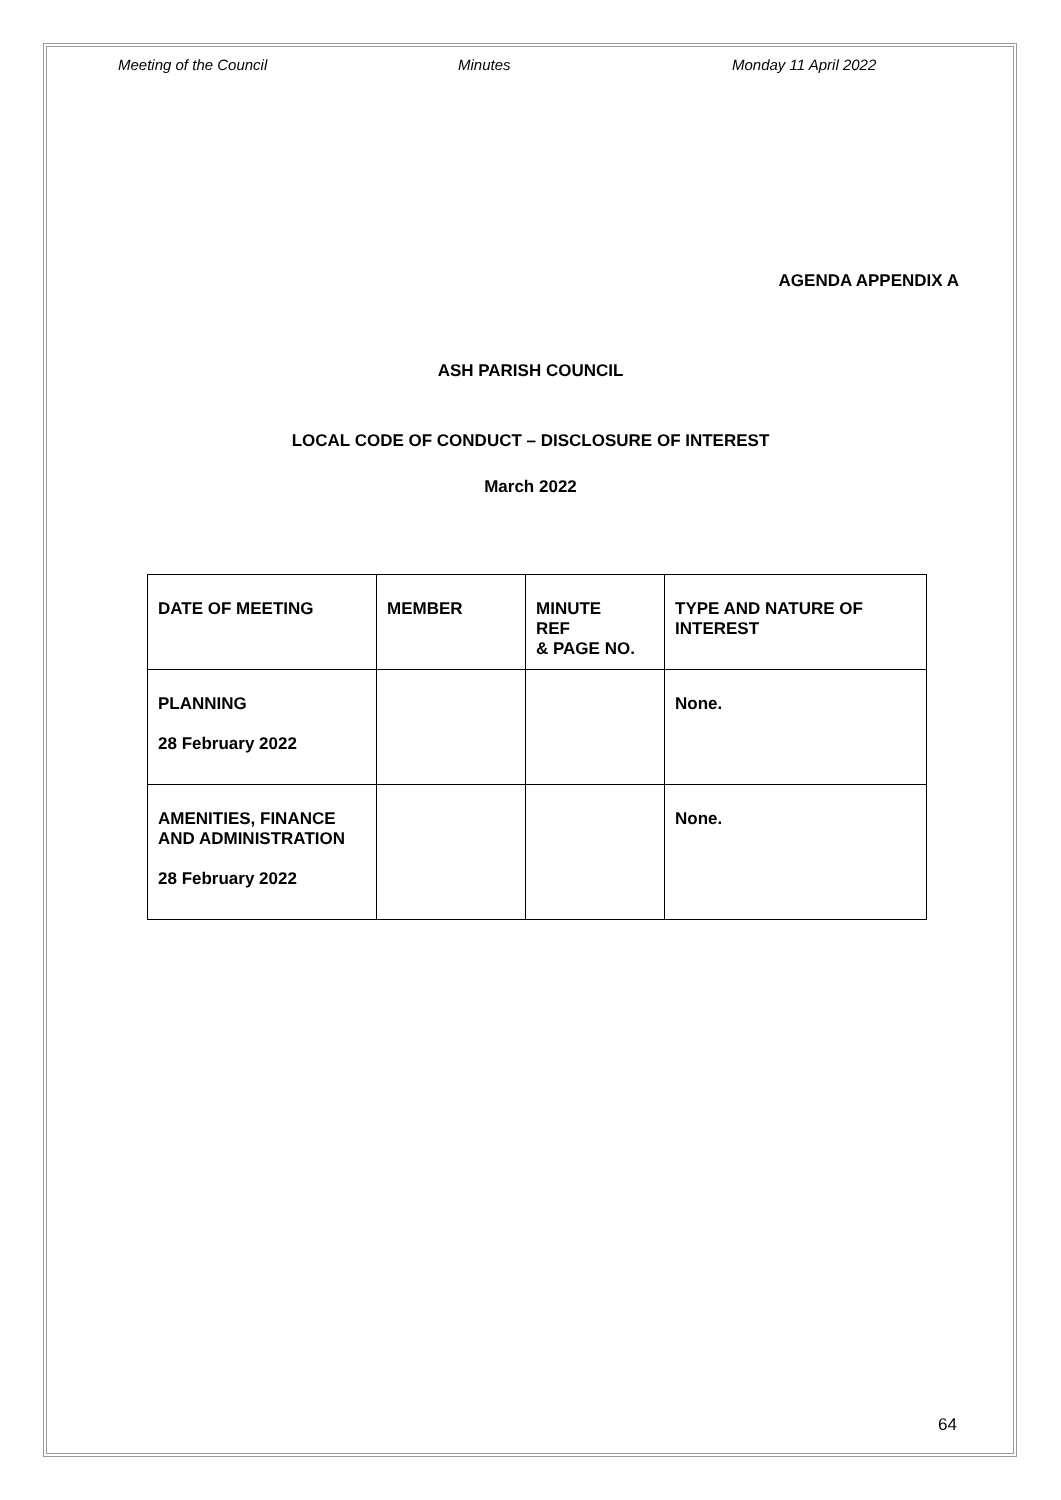Meeting of the Council Minutes Monday 11 April 2022
AGENDA APPENDIX A
ASH PARISH COUNCIL
LOCAL CODE OF CONDUCT – DISCLOSURE OF INTEREST
March 2022
| DATE OF MEETING | MEMBER | MINUTE REF & PAGE NO. | TYPE AND NATURE OF INTEREST |
| --- | --- | --- | --- |
| PLANNING 28 February 2022 | | | None. |
| AMENITIES, FINANCE AND ADMINISTRATION 28 February 2022 | | | None. |
64